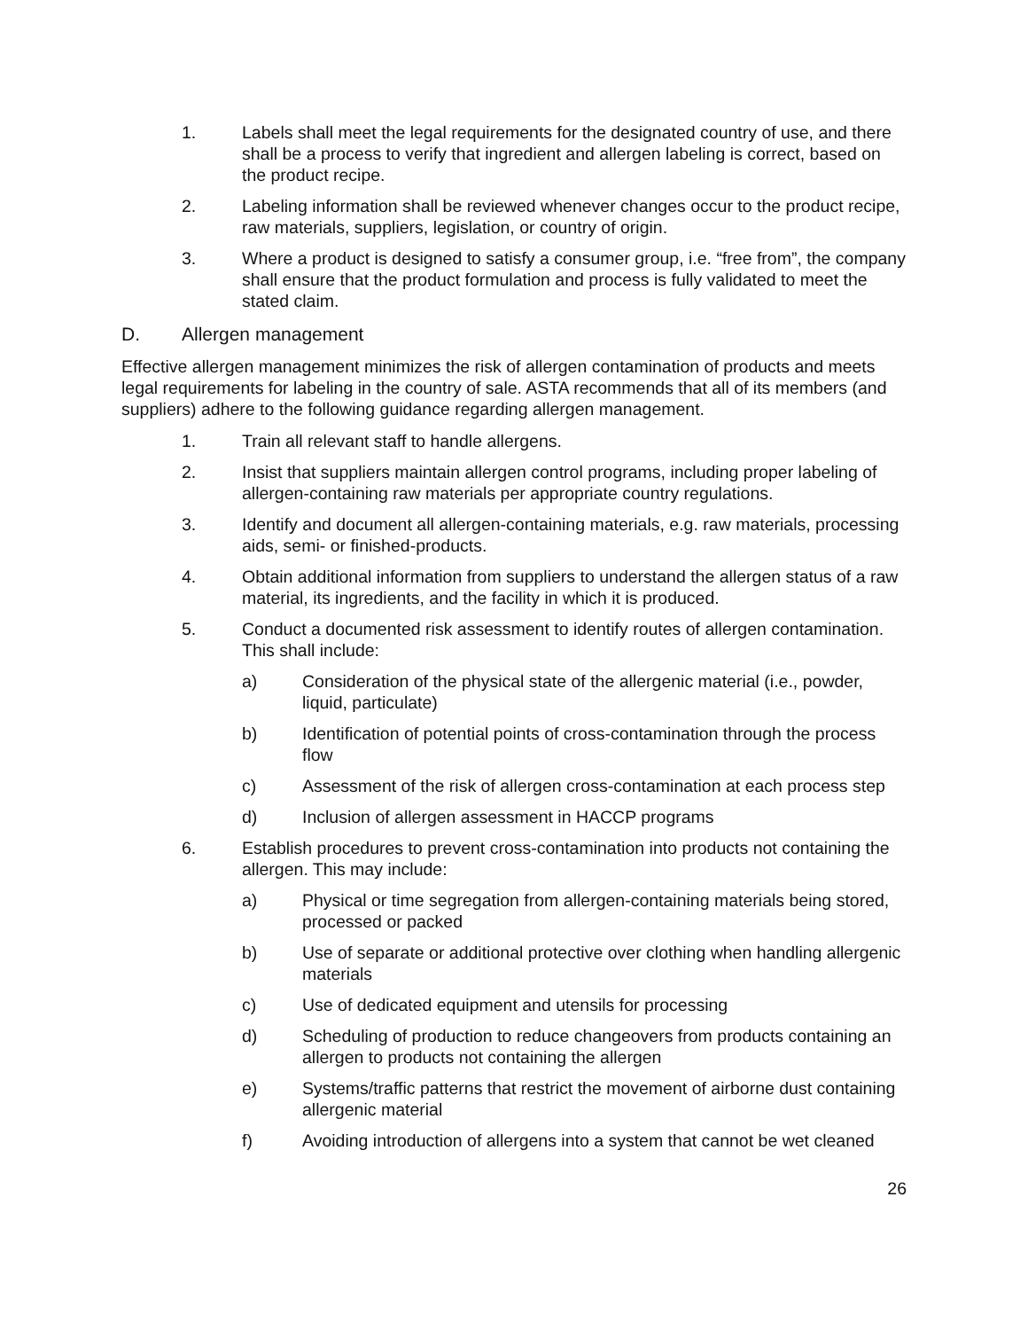1. Labels shall meet the legal requirements for the designated country of use, and there shall be a process to verify that ingredient and allergen labeling is correct, based on the product recipe.
2. Labeling information shall be reviewed whenever changes occur to the product recipe, raw materials, suppliers, legislation, or country of origin.
3. Where a product is designed to satisfy a consumer group, i.e. “free from”, the company shall ensure that the product formulation and process is fully validated to meet the stated claim.
D. Allergen management
Effective allergen management minimizes the risk of allergen contamination of products and meets legal requirements for labeling in the country of sale. ASTA recommends that all of its members (and suppliers) adhere to the following guidance regarding allergen management.
1. Train all relevant staff to handle allergens.
2. Insist that suppliers maintain allergen control programs, including proper labeling of allergen-containing raw materials per appropriate country regulations.
3. Identify and document all allergen-containing materials, e.g. raw materials, processing aids, semi- or finished-products.
4. Obtain additional information from suppliers to understand the allergen status of a raw material, its ingredients, and the facility in which it is produced.
5. Conduct a documented risk assessment to identify routes of allergen contamination. This shall include:
a) Consideration of the physical state of the allergenic material (i.e., powder, liquid, particulate)
b) Identification of potential points of cross-contamination through the process flow
c) Assessment of the risk of allergen cross-contamination at each process step
d) Inclusion of allergen assessment in HACCP programs
6. Establish procedures to prevent cross-contamination into products not containing the allergen. This may include:
a) Physical or time segregation from allergen-containing materials being stored, processed or packed
b) Use of separate or additional protective over clothing when handling allergenic materials
c) Use of dedicated equipment and utensils for processing
d) Scheduling of production to reduce changeovers from products containing an allergen to products not containing the allergen
e) Systems/traffic patterns that restrict the movement of airborne dust containing allergenic material
f) Avoiding introduction of allergens into a system that cannot be wet cleaned
26